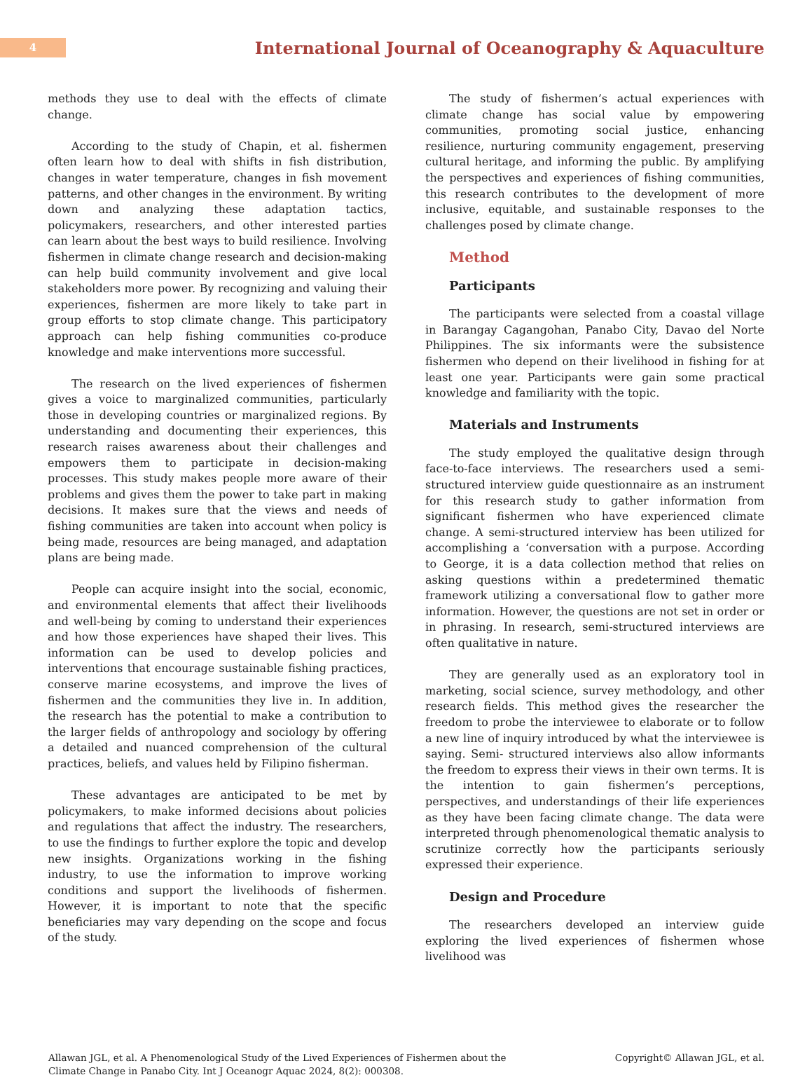4
International Journal of Oceanography & Aquaculture
methods they use to deal with the effects of climate change.
According to the study of Chapin, et al. fishermen often learn how to deal with shifts in fish distribution, changes in water temperature, changes in fish movement patterns, and other changes in the environment. By writing down and analyzing these adaptation tactics, policymakers, researchers, and other interested parties can learn about the best ways to build resilience. Involving fishermen in climate change research and decision-making can help build community involvement and give local stakeholders more power. By recognizing and valuing their experiences, fishermen are more likely to take part in group efforts to stop climate change. This participatory approach can help fishing communities co-produce knowledge and make interventions more successful.
The research on the lived experiences of fishermen gives a voice to marginalized communities, particularly those in developing countries or marginalized regions. By understanding and documenting their experiences, this research raises awareness about their challenges and empowers them to participate in decision-making processes. This study makes people more aware of their problems and gives them the power to take part in making decisions. It makes sure that the views and needs of fishing communities are taken into account when policy is being made, resources are being managed, and adaptation plans are being made.
People can acquire insight into the social, economic, and environmental elements that affect their livelihoods and well-being by coming to understand their experiences and how those experiences have shaped their lives. This information can be used to develop policies and interventions that encourage sustainable fishing practices, conserve marine ecosystems, and improve the lives of fishermen and the communities they live in. In addition, the research has the potential to make a contribution to the larger fields of anthropology and sociology by offering a detailed and nuanced comprehension of the cultural practices, beliefs, and values held by Filipino fisherman.
These advantages are anticipated to be met by policymakers, to make informed decisions about policies and regulations that affect the industry. The researchers, to use the findings to further explore the topic and develop new insights. Organizations working in the fishing industry, to use the information to improve working conditions and support the livelihoods of fishermen. However, it is important to note that the specific beneficiaries may vary depending on the scope and focus of the study.
The study of fishermen’s actual experiences with climate change has social value by empowering communities, promoting social justice, enhancing resilience, nurturing community engagement, preserving cultural heritage, and informing the public. By amplifying the perspectives and experiences of fishing communities, this research contributes to the development of more inclusive, equitable, and sustainable responses to the challenges posed by climate change.
Method
Participants
The participants were selected from a coastal village in Barangay Cagangohan, Panabo City, Davao del Norte Philippines. The six informants were the subsistence fishermen who depend on their livelihood in fishing for at least one year. Participants were gain some practical knowledge and familiarity with the topic.
Materials and Instruments
The study employed the qualitative design through face-to-face interviews. The researchers used a semi-structured interview guide questionnaire as an instrument for this research study to gather information from significant fishermen who have experienced climate change. A semi-structured interview has been utilized for accomplishing a ‘conversation with a purpose. According to George, it is a data collection method that relies on asking questions within a predetermined thematic framework utilizing a conversational flow to gather more information. However, the questions are not set in order or in phrasing. In research, semi-structured interviews are often qualitative in nature.
They are generally used as an exploratory tool in marketing, social science, survey methodology, and other research fields. This method gives the researcher the freedom to probe the interviewee to elaborate or to follow a new line of inquiry introduced by what the interviewee is saying. Semi- structured interviews also allow informants the freedom to express their views in their own terms. It is the intention to gain fishermen’s perceptions, perspectives, and understandings of their life experiences as they have been facing climate change. The data were interpreted through phenomenological thematic analysis to scrutinize correctly how the participants seriously expressed their experience.
Design and Procedure
The researchers developed an interview guide exploring the lived experiences of fishermen whose livelihood was
Allawan JGL, et al. A Phenomenological Study of the Lived Experiences of Fishermen about the
Climate Change in Panabo City. Int J Oceanogr Aquac 2024, 8(2): 000308.
Copyright© Allawan JGL, et al.